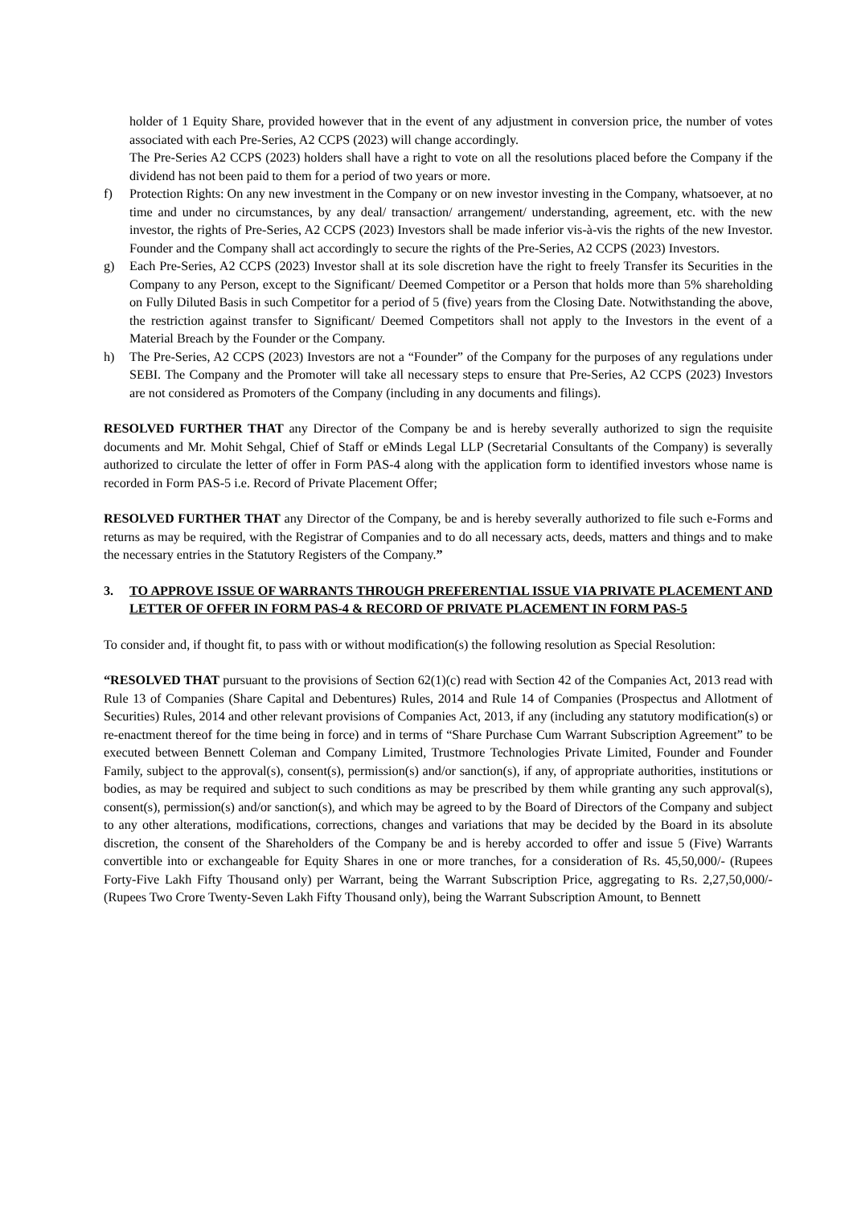holder of 1 Equity Share, provided however that in the event of any adjustment in conversion price, the number of votes associated with each Pre-Series, A2 CCPS (2023) will change accordingly.
The Pre-Series A2 CCPS (2023) holders shall have a right to vote on all the resolutions placed before the Company if the dividend has not been paid to them for a period of two years or more.
f) Protection Rights: On any new investment in the Company or on new investor investing in the Company, whatsoever, at no time and under no circumstances, by any deal/ transaction/ arrangement/ understanding, agreement, etc. with the new investor, the rights of Pre-Series, A2 CCPS (2023) Investors shall be made inferior vis-à-vis the rights of the new Investor. Founder and the Company shall act accordingly to secure the rights of the Pre-Series, A2 CCPS (2023) Investors.
g) Each Pre-Series, A2 CCPS (2023) Investor shall at its sole discretion have the right to freely Transfer its Securities in the Company to any Person, except to the Significant/ Deemed Competitor or a Person that holds more than 5% shareholding on Fully Diluted Basis in such Competitor for a period of 5 (five) years from the Closing Date. Notwithstanding the above, the restriction against transfer to Significant/ Deemed Competitors shall not apply to the Investors in the event of a Material Breach by the Founder or the Company.
h) The Pre-Series, A2 CCPS (2023) Investors are not a “Founder” of the Company for the purposes of any regulations under SEBI. The Company and the Promoter will take all necessary steps to ensure that Pre-Series, A2 CCPS (2023) Investors are not considered as Promoters of the Company (including in any documents and filings).
RESOLVED FURTHER THAT any Director of the Company be and is hereby severally authorized to sign the requisite documents and Mr. Mohit Sehgal, Chief of Staff or eMinds Legal LLP (Secretarial Consultants of the Company) is severally authorized to circulate the letter of offer in Form PAS-4 along with the application form to identified investors whose name is recorded in Form PAS-5 i.e. Record of Private Placement Offer;
RESOLVED FURTHER THAT any Director of the Company, be and is hereby severally authorized to file such e-Forms and returns as may be required, with the Registrar of Companies and to do all necessary acts, deeds, matters and things and to make the necessary entries in the Statutory Registers of the Company.”
3. TO APPROVE ISSUE OF WARRANTS THROUGH PREFERENTIAL ISSUE VIA PRIVATE PLACEMENT AND LETTER OF OFFER IN FORM PAS-4 & RECORD OF PRIVATE PLACEMENT IN FORM PAS-5
To consider and, if thought fit, to pass with or without modification(s) the following resolution as Special Resolution:
“RESOLVED THAT pursuant to the provisions of Section 62(1)(c) read with Section 42 of the Companies Act, 2013 read with Rule 13 of Companies (Share Capital and Debentures) Rules, 2014 and Rule 14 of Companies (Prospectus and Allotment of Securities) Rules, 2014 and other relevant provisions of Companies Act, 2013, if any (including any statutory modification(s) or re-enactment thereof for the time being in force) and in terms of “Share Purchase Cum Warrant Subscription Agreement” to be executed between Bennett Coleman and Company Limited, Trustmore Technologies Private Limited, Founder and Founder Family, subject to the approval(s), consent(s), permission(s) and/or sanction(s), if any, of appropriate authorities, institutions or bodies, as may be required and subject to such conditions as may be prescribed by them while granting any such approval(s), consent(s), permission(s) and/or sanction(s), and which may be agreed to by the Board of Directors of the Company and subject to any other alterations, modifications, corrections, changes and variations that may be decided by the Board in its absolute discretion, the consent of the Shareholders of the Company be and is hereby accorded to offer and issue 5 (Five) Warrants convertible into or exchangeable for Equity Shares in one or more tranches, for a consideration of Rs. 45,50,000/- (Rupees Forty-Five Lakh Fifty Thousand only) per Warrant, being the Warrant Subscription Price, aggregating to Rs. 2,27,50,000/- (Rupees Two Crore Twenty-Seven Lakh Fifty Thousand only), being the Warrant Subscription Amount, to Bennett